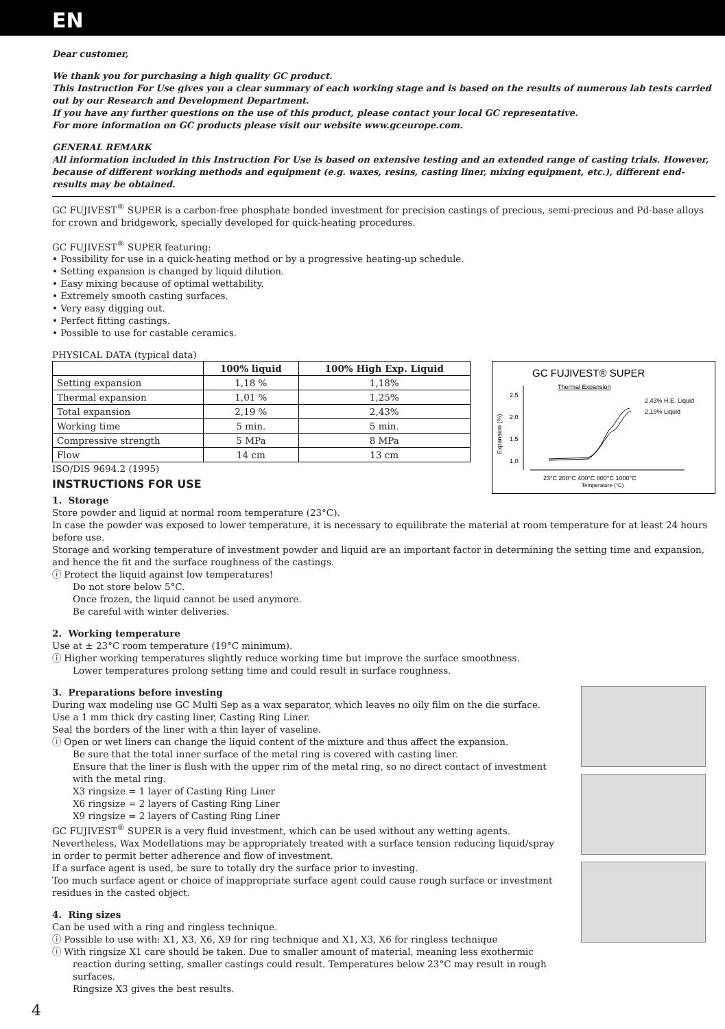EN
Dear customer,
We thank you for purchasing a high quality GC product.
This Instruction For Use gives you a clear summary of each working stage and is based on the results of numerous lab tests carried out by our Research and Development Department.
If you have any further questions on the use of this product, please contact your local GC representative.
For more information on GC products please visit our website www.gceurope.com.
GENERAL REMARK
All information included in this Instruction For Use is based on extensive testing and an extended range of casting trials. However, because of different working methods and equipment (e.g. waxes, resins, casting liner, mixing equipment, etc.), different end-results may be obtained.
GC FUJIVEST<sup>®</sup> SUPER is a carbon-free phosphate bonded investment for precision castings of precious, semi-precious and Pd-base alloys for crown and bridgework, specially developed for quick-heating procedures.
GC FUJIVEST<sup>®</sup> SUPER featuring:
• Possibility for use in a quick-heating method or by a progressive heating-up schedule.
• Setting expansion is changed by liquid dilution.
• Easy mixing because of optimal wettability.
• Extremely smooth casting surfaces.
• Very easy digging out.
• Perfect fitting castings.
• Possible to use for castable ceramics.
PHYSICAL DATA (typical data)
| | 100% liquid | 100% High Exp. Liquid |
| --- | --- | --- |
| Setting expansion | 1,18 % | 1,18% |
| Thermal expansion | 1,01 % | 1,25% |
| Total expansion | 2,19 % | 2,43% |
| Working time | 5 min. | 5 min. |
| Compressive strength | 5 MPa | 8 MPa |
| Flow | 14 cm | 13 cm |
ISO/DIS 9694.2 (1995)
INSTRUCTIONS FOR USE
GC FUJIVEST® SUPER
Thermal Expansion
2,5
2,0
1,5
1,0
Expansion (%)
2,43% H.E. Liquid
2,19% Liquid
23°C 200°C 400°C 800°C 1000°C
Temperature (°C)
1. Storage
Store powder and liquid at normal room temperature (23°C).
In case the powder was exposed to lower temperature, it is necessary to equilibrate the material at room temperature for at least 24 hours before use.
Storage and working temperature of investment powder and liquid are an important factor in determining the setting time and expansion, and hence the fit and the surface roughness of the castings.
ⓘ Protect the liquid against low temperatures!
Do not store below 5°C.
Once frozen, the liquid cannot be used anymore.
Be careful with winter deliveries.
2. Working temperature
Use at ± 23°C room temperature (19°C minimum).
ⓘ Higher working temperatures slightly reduce working time but improve the surface smoothness.
Lower temperatures prolong setting time and could result in surface roughness.
3. Preparations before investing
During wax modeling use GC Multi Sep as a wax separator, which leaves no oily film on the die surface.
Use a 1 mm thick dry casting liner, Casting Ring Liner.
Seal the borders of the liner with a thin layer of vaseline.
ⓘ Open or wet liners can change the liquid content of the mixture and thus affect the expansion.
Be sure that the total inner surface of the metal ring is covered with casting liner.
Ensure that the liner is flush with the upper rim of the metal ring, so no direct contact of investment with the metal ring.
X3 ringsize = 1 layer of Casting Ring Liner
X6 ringsize = 2 layers of Casting Ring Liner
X9 ringsize = 2 layers of Casting Ring Liner
GC FUJIVEST<sup>®</sup> SUPER is a very fluid investment, which can be used without any wetting agents.
Nevertheless, Wax Modellations may be appropriately treated with a surface tension reducing liquid/spray in order to permit better adherence and flow of investment.
If a surface agent is used, be sure to totally dry the surface prior to investing.
Too much surface agent or choice of inappropriate surface agent could cause rough surface or investment residues in the casted object.
4. Ring sizes
Can be used with a ring and ringless technique.
ⓘ Possible to use with: X1, X3, X6, X9 for ring technique and X1, X3, X6 for ringless technique
ⓘ With ringsize X1 care should be taken. Due to smaller amount of material, meaning less exothermic
reaction during setting, smaller castings could result. Temperatures below 23°C may result in rough surfaces.
Ringsize X3 gives the best results.
4